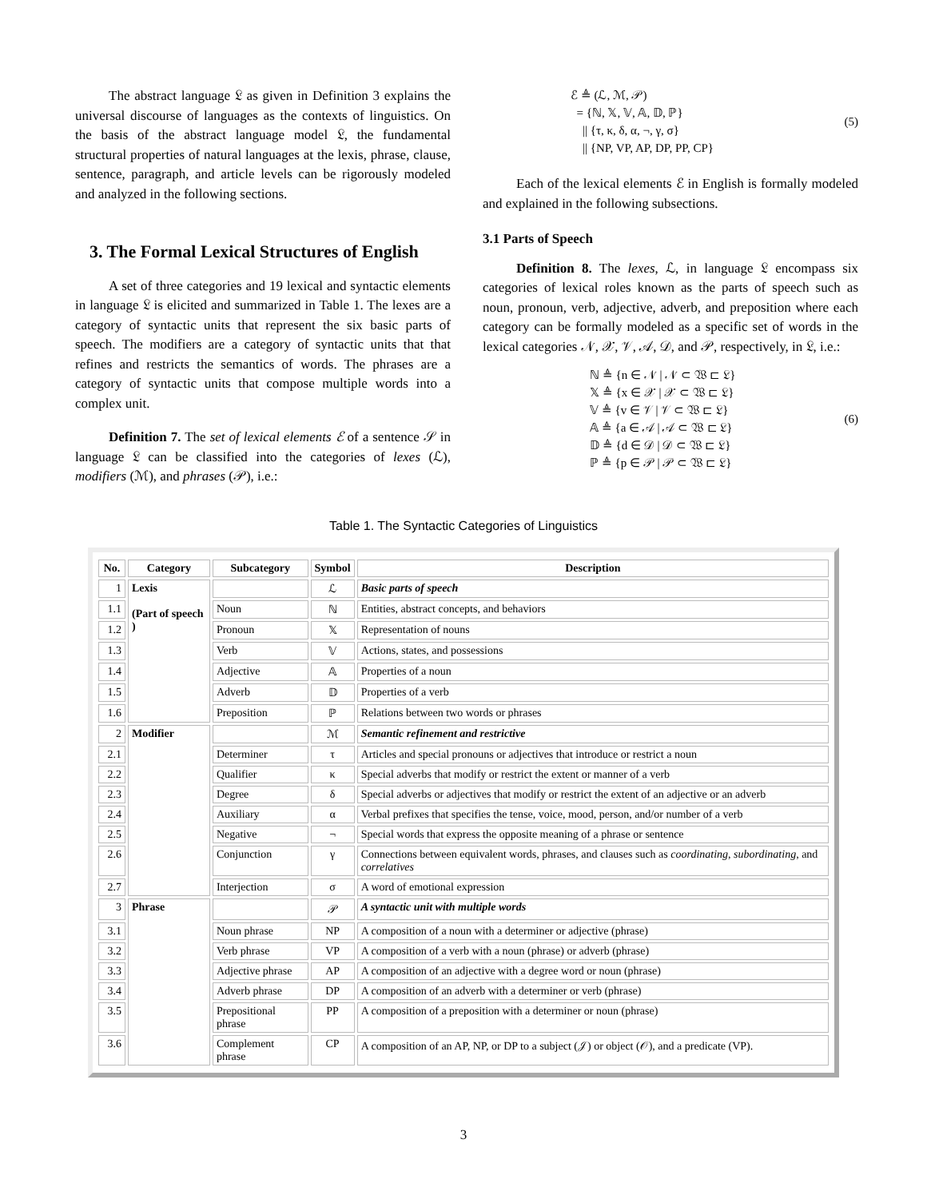The abstract language 𝔏 as given in Definition 3 explains the universal discourse of languages as the contexts of linguistics. On the basis of the abstract language model 𝔏, the fundamental structural properties of natural languages at the lexis, phrase, clause, sentence, paragraph, and article levels can be rigorously modeled and analyzed in the following sections.
3. The Formal Lexical Structures of English
A set of three categories and 19 lexical and syntactic elements in language 𝔏 is elicited and summarized in Table 1. The lexes are a category of syntactic units that represent the six basic parts of speech. The modifiers are a category of syntactic units that that refines and restricts the semantics of words. The phrases are a category of syntactic units that compose multiple words into a complex unit.
Definition 7. The set of lexical elements ℰ of a sentence 𝒮 in language 𝔏 can be classified into the categories of lexes (ℒ), modifiers (ℳ), and phrases (𝒫), i.e.:
ℰ ≜ (ℒ, ℳ, 𝒫)
= {ℕ, 𝕏, 𝕍, 𝔸, 𝔻, ℙ}
|| {τ, κ, δ, α, ¬, γ, σ}
|| {NP, VP, AP, DP, PP, CP}
(5)
Each of the lexical elements ℰ in English is formally modeled and explained in the following subsections.
3.1 Parts of Speech
Definition 8. The lexes, ℒ, in language 𝔏 encompass six categories of lexical roles known as the parts of speech such as noun, pronoun, verb, adjective, adverb, and preposition where each category can be formally modeled as a specific set of words in the lexical categories 𝒩, 𝒳, 𝒱, 𝒜, 𝒟, and 𝒫, respectively, in 𝔏, i.e.:
ℕ ≜ {n ∈ 𝒩 | 𝒩 ⊂ 𝔚 ⊏ 𝔏}
𝕏 ≜ {x ∈ 𝒳 | 𝒳 ⊂ 𝔚 ⊏ 𝔏}
𝕍 ≜ {v ∈ 𝒱 | 𝒱 ⊂ 𝔚 ⊏ 𝔏}
𝔸 ≜ {a ∈ 𝒜 | 𝒜 ⊂ 𝔚 ⊏ 𝔏}
𝔻 ≜ {d ∈ 𝒟 | 𝒟 ⊂ 𝔚 ⊏ 𝔏}
ℙ ≜ {p ∈ 𝒫 | 𝒫 ⊂ 𝔚 ⊏ 𝔏}
(6)
Table 1. The Syntactic Categories of Linguistics
| No. | Category | Subcategory | Symbol | Description |
| --- | --- | --- | --- | --- |
| 1 | Lexis (Part of speech ) | | ℒ | Basic parts of speech |
| 1.1 | | Noun | ℕ | Entities, abstract concepts, and behaviors |
| 1.2 | | Pronoun | 𝕏 | Representation of nouns |
| 1.3 | | Verb | 𝕍 | Actions, states, and possessions |
| 1.4 | | Adjective | 𝔸 | Properties of a noun |
| 1.5 | | Adverb | 𝔻 | Properties of a verb |
| 1.6 | | Preposition | ℙ | Relations between two words or phrases |
| 2 | Modifier | | ℳ | Semantic refinement and restrictive |
| 2.1 | | Determiner | τ | Articles and special pronouns or adjectives that introduce or restrict a noun |
| 2.2 | | Qualifier | κ | Special adverbs that modify or restrict the extent or manner of a verb |
| 2.3 | | Degree | δ | Special adverbs or adjectives that modify or restrict the extent of an adjective or an adverb |
| 2.4 | | Auxiliary | α | Verbal prefixes that specifies the tense, voice, mood, person, and/or number of a verb |
| 2.5 | | Negative | ¬ | Special words that express the opposite meaning of a phrase or sentence |
| 2.6 | | Conjunction | γ | Connections between equivalent words, phrases, and clauses such as coordinating , subordinating , and correlatives |
| 2.7 | | Interjection | σ | A word of emotional expression |
| 3 | Phrase | | 𝒫 | A syntactic unit with multiple words |
| 3.1 | | Noun phrase | NP | A composition of a noun with a determiner or adjective (phrase) |
| 3.2 | | Verb phrase | VP | A composition of a verb with a noun (phrase) or adverb (phrase) |
| 3.3 | | Adjective phrase | AP | A composition of an adjective with a degree word or noun (phrase) |
| 3.4 | | Adverb phrase | DP | A composition of an adverb with a determiner or verb (phrase) |
| 3.5 | | Prepositional phrase | PP | A composition of a preposition with a determiner or noun (phrase) |
| 3.6 | | Complement phrase | CP | A composition of an AP, NP, or DP to a subject (𝒥) or object (𝒪), and a predicate (VP). |
3